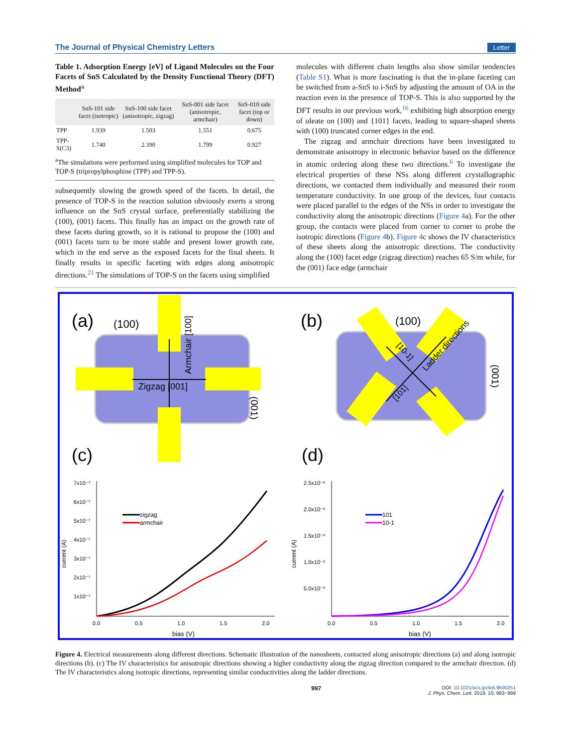The Journal of Physical Chemistry Letters Letter
Table 1. Adsorption Energy [eV] of Ligand Molecules on the Four Facets of SnS Calculated by the Density Functional Theory (DFT) Method<sup>a</sup>
| | SnS-101 side facet (isotropic) | SnS-100 side facet (anisotropic, zigzag) | SnS-001 side facet (anisotropic, armchair) | SnS-010 side facet (top or down) |
| --- | --- | --- | --- | --- |
| TPP | 1.939 | 1.503 | 1.551 | 0.675 |
| TPP-S(C3) | 1.740 | 2.390 | 1.799 | 0.927 |
<sup>a</sup> The simulations were performed using simplified molecules for TOP and TOP-S (tripropylphosphine (TPP) and TPP-S).
subsequently slowing the growth speed of the facets. In detail, the presence of TOP-S in the reaction solution obviously exerts a strong influence on the SnS crystal surface, preferentially stabilizing the (100), (001) facets. This finally has an impact on the growth rate of these facets during growth, so it is rational to propose the (100) and (001) facets turn to be more stable and present lower growth rate, which in the end serve as the exposed facets for the final sheets. It finally results in specific faceting with edges along anisotropic directions.<sup>21</sup> The simulations of TOP-S on the facets using simplified
molecules with different chain lengths also show similar tendencies (Table S1). What is more fascinating is that the in-plane faceting can be switched from a-SnS to i-SnS by adjusting the amount of OA in the reaction even in the presence of TOP-S. This is also supported by the DFT results in our previous work,<sup>16</sup> exhibiting high absorption energy of oleate on (100) and {101} facets, leading to square-shaped sheets with (100) truncated corner edges in the end.
The zigzag and armchair directions have been investigated to demonstrate anisotropy in electronic behavior based on the difference in atomic ordering along these two directions.<sup>6</sup> To investigate the electrical properties of these NSs along different crystallographic directions, we contacted them individually and measured their room temperature conductivity. In one group of the devices, four contacts were placed parallel to the edges of the NSs in order to investigate the conductivity along the anisotropic directions (Figure 4a). For the other group, the contacts were placed from corner to corner to probe the isotropic directions (Figure 4b). Figure 4c shows the IV characteristics of these sheets along the anisotropic directions. The conductivity along the (100) facet edge (zigzag direction) reaches 65 S/m while, for the (001) face edge (armchair
(a)
(100)
Zigzag [001]
Armchair [100]
(001)
(b)
(100)
Ladder directions
[10-1]
[101]
(001)
(c)
(d)
7x10⁻⁷
6x10⁻⁷
5x10⁻⁷
4x10⁻⁷
3x10⁻⁷
2x10⁻⁷
1x10⁻⁷
0.0
0.5
1.0
1.5
2.0
bias (V)
current (A)
zigzag
armchair
2.5x10⁻⁶
2.0x10⁻⁶
1.5x10⁻⁶
1.0x10⁻⁶
5.0x10⁻⁶
0.0
0.5
1.0
1.5
2.0
bias (V)
current (A)
101
10-1
Figure 4. Electrical measurements along different directions. Schematic illustration of the nanosheets, contacted along anisotropic directions (a) and along isotropic directions (b). (c) The IV characteristics for anisotropic directions showing a higher conductivity along the zigzag direction compared to the armchair direction. (d) The IV characteristics along isotropic directions, representing similar conductivities along the ladder directions.
997 DOI: 10.1021/acs.jpclett.9b00251
J. Phys. Chem. Lett. 2019, 10, 993−999